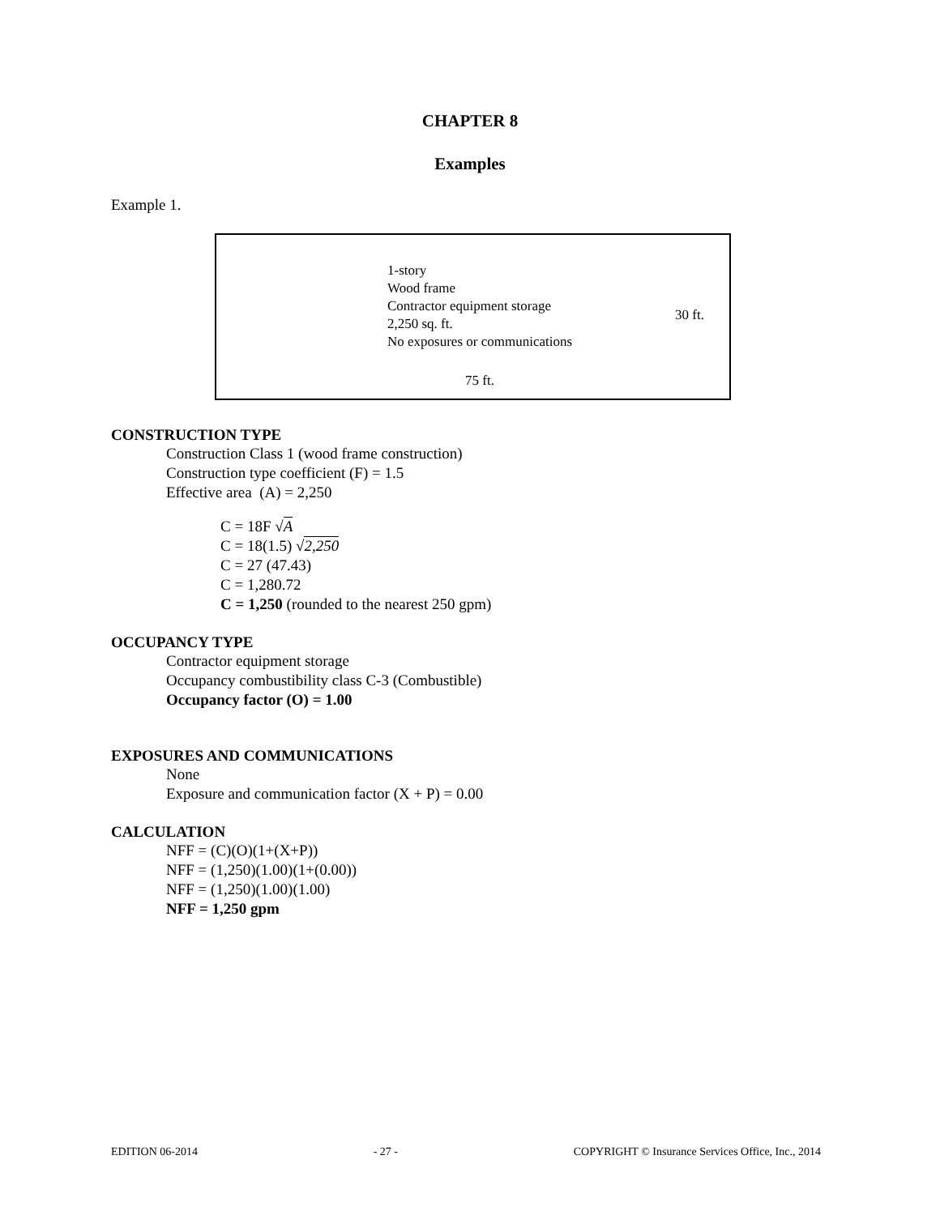CHAPTER 8
Examples
Example 1.
1-story
Wood frame
Contractor equipment storage
2,250 sq. ft.
No exposures or communications
30 ft.
75 ft.
CONSTRUCTION TYPE
Construction Class 1 (wood frame construction)
Construction type coefficient (F) = 1.5
Effective area (A) = 2,250
C = 18F √A
C = 18(1.5) √2,250
C = 27 (47.43)
C = 1,280.72
C = 1,250 (rounded to the nearest 250 gpm)
OCCUPANCY TYPE
Contractor equipment storage
Occupancy combustibility class C-3 (Combustible)
Occupancy factor (O) = 1.00
EXPOSURES AND COMMUNICATIONS
None
Exposure and communication factor (X + P) = 0.00
CALCULATION
NFF = (C)(O)(1+(X+P))
NFF = (1,250)(1.00)(1+(0.00))
NFF = (1,250)(1.00)(1.00)
NFF = 1,250 gpm
EDITION 06-2014 - 27 - COPYRIGHT © Insurance Services Office, Inc., 2014